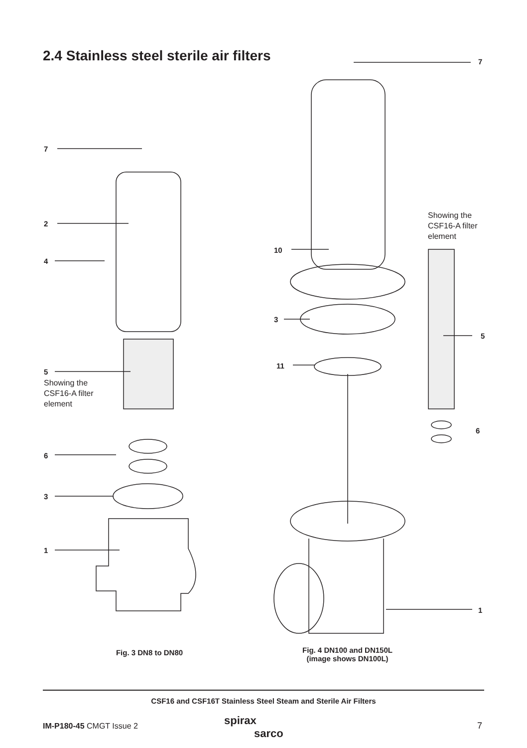2.4 Stainless steel sterile air filters
7
7
2
4
5
Showing the
CSF16-A filter
element
6
3
1
Showing the
CSF16-A filter
element
10
3
11
5
6
1
Fig. 3 DN8 to DN80
Fig. 4 DN100 and DN150L
(image shows DN100L)
CSF16 and CSF16T Stainless Steel Steam and Sterile Air Filters
IM-P180-45 CMGT Issue 2
spirax
sarco
7